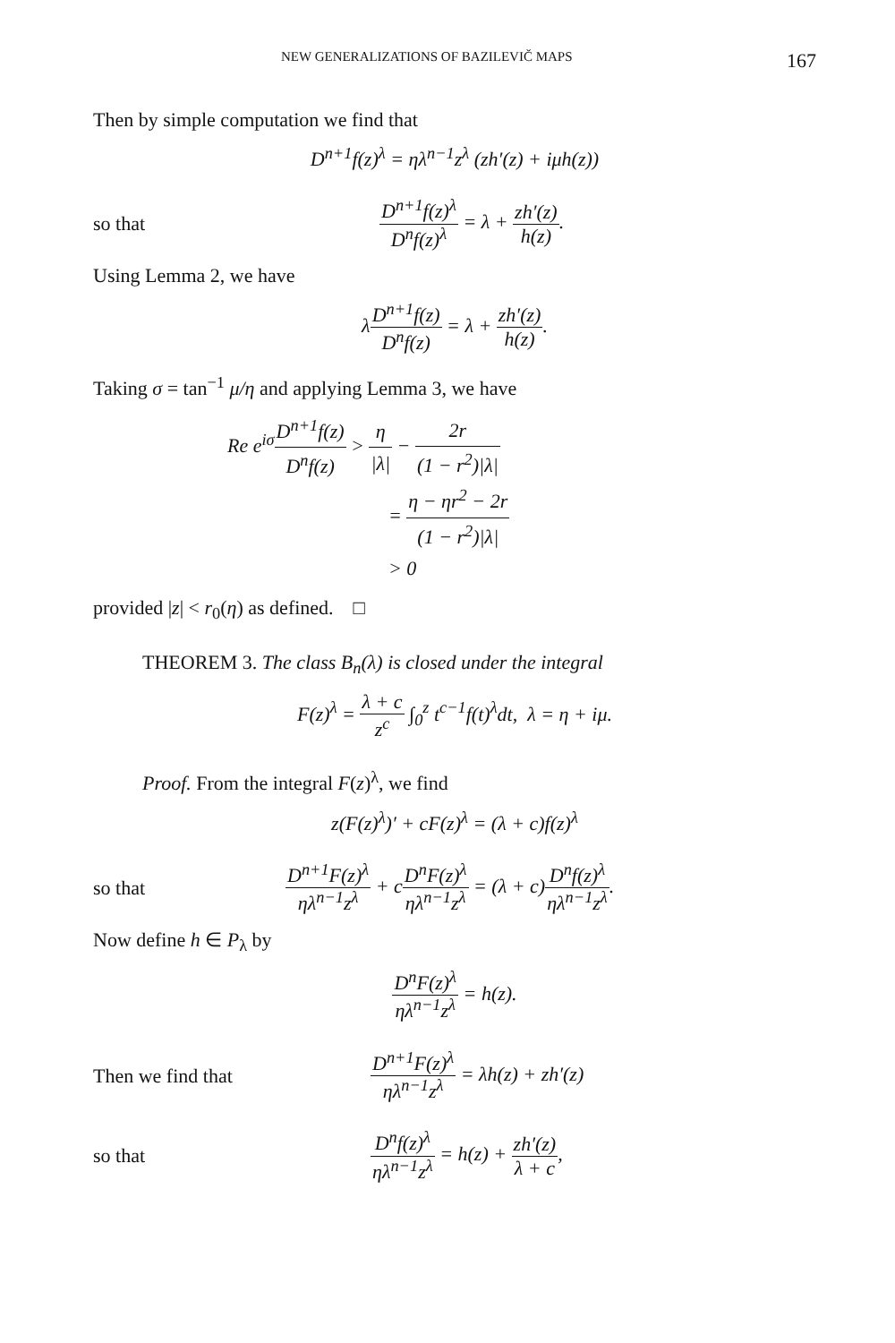NEW GENERALIZATIONS OF BAZILEVIČ MAPS 167
Then by simple computation we find that
D<sup>n+1</sup>f(z)<sup>λ</sup> = ηλ<sup>n−1</sup>z<sup>λ</sup> (zh′(z) + iμh(z))
so that
D<sup>n+1</sup>f(z)<sup>λ</sup> D<sup>n</sup>f(z)<sup>λ</sup> = λ + zh′(z) h(z).
Using Lemma 2, we have
λD<sup>n+1</sup>f(z) D<sup>n</sup>f(z) = λ + zh′(z) h(z).
Taking σ = tan<sup>−1</sup> μ/η and applying Lemma 3, we have
Re e<sup>iσ</sup>D<sup>n+1</sup>f(z) D<sup>n</sup>f(z) > η |λ| − 2r (1 − r<sup>2</sup>)|λ|
= η − ηr<sup>2</sup> − 2r (1 − r<sup>2</sup>)|λ|
> 0
provided |z| < r<sub>0</sub>(η) as defined. □
THEOREM 3. The class B<sub>n</sub>(λ) is closed under the integral
F(z)<sup>λ</sup> = λ + c z<sup>c</sup> ∫<sub>0</sub><sup>z</sup> t<sup>c−1</sup>f(t)<sup>λ</sup>dt, λ = η + iμ.
Proof. From the integral F(z)<sup>λ</sup>, we find
z(F(z)<sup>λ</sup>)′ + cF(z)<sup>λ</sup> = (λ + c)f(z)<sup>λ</sup>
so that
D<sup>n+1</sup>F(z)<sup>λ</sup> ηλ<sup>n−1</sup>z<sup>λ</sup> + cD<sup>n</sup>F(z)<sup>λ</sup> ηλ<sup>n−1</sup>z<sup>λ</sup> = (λ + c)D<sup>n</sup>f(z)<sup>λ</sup> ηλ<sup>n−1</sup>z<sup>λ</sup>.
Now define h ∈ P<sub>λ</sub> by
D<sup>n</sup>F(z)<sup>λ</sup> ηλ<sup>n−1</sup>z<sup>λ</sup> = h(z).
Then we find that
D<sup>n+1</sup>F(z)<sup>λ</sup> ηλ<sup>n−1</sup>z<sup>λ</sup> = λh(z) + zh′(z)
so that
D<sup>n</sup>f(z)<sup>λ</sup> ηλ<sup>n−1</sup>z<sup>λ</sup> = h(z) + zh′(z) λ + c,